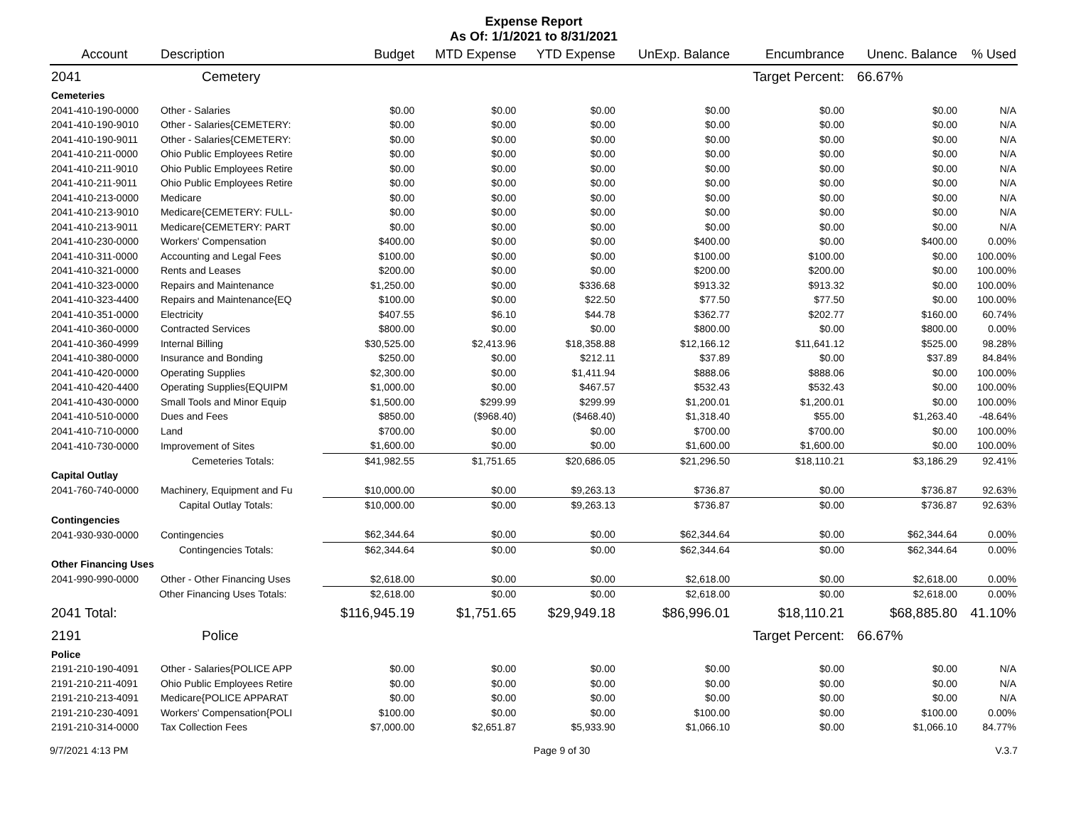Expense Report
As Of: 1/1/2021 to 8/31/2021
| Account | Description | Budget | MTD Expense | YTD Expense | UnExp. Balance | Encumbrance | Unenc. Balance | % Used |
| --- | --- | --- | --- | --- | --- | --- | --- | --- |
| 2041 | Cemetery | | | | | Target Percent: | 66.67% | |
| Cemeteries | | | | | | | | |
| 2041-410-190-0000 | Other - Salaries | $0.00 | $0.00 | $0.00 | $0.00 | $0.00 | $0.00 | N/A |
| 2041-410-190-9010 | Other - Salaries{CEMETERY: | $0.00 | $0.00 | $0.00 | $0.00 | $0.00 | $0.00 | N/A |
| 2041-410-190-9011 | Other - Salaries{CEMETERY: | $0.00 | $0.00 | $0.00 | $0.00 | $0.00 | $0.00 | N/A |
| 2041-410-211-0000 | Ohio Public Employees Retire | $0.00 | $0.00 | $0.00 | $0.00 | $0.00 | $0.00 | N/A |
| 2041-410-211-9010 | Ohio Public Employees Retire | $0.00 | $0.00 | $0.00 | $0.00 | $0.00 | $0.00 | N/A |
| 2041-410-211-9011 | Ohio Public Employees Retire | $0.00 | $0.00 | $0.00 | $0.00 | $0.00 | $0.00 | N/A |
| 2041-410-213-0000 | Medicare | $0.00 | $0.00 | $0.00 | $0.00 | $0.00 | $0.00 | N/A |
| 2041-410-213-9010 | Medicare{CEMETERY: FULL- | $0.00 | $0.00 | $0.00 | $0.00 | $0.00 | $0.00 | N/A |
| 2041-410-213-9011 | Medicare{CEMETERY: PART | $0.00 | $0.00 | $0.00 | $0.00 | $0.00 | $0.00 | N/A |
| 2041-410-230-0000 | Workers' Compensation | $400.00 | $0.00 | $0.00 | $400.00 | $0.00 | $400.00 | 0.00% |
| 2041-410-311-0000 | Accounting and Legal Fees | $100.00 | $0.00 | $0.00 | $100.00 | $100.00 | $0.00 | 100.00% |
| 2041-410-321-0000 | Rents and Leases | $200.00 | $0.00 | $0.00 | $200.00 | $200.00 | $0.00 | 100.00% |
| 2041-410-323-0000 | Repairs and Maintenance | $1,250.00 | $0.00 | $336.68 | $913.32 | $913.32 | $0.00 | 100.00% |
| 2041-410-323-4400 | Repairs and Maintenance{EQ | $100.00 | $0.00 | $22.50 | $77.50 | $77.50 | $0.00 | 100.00% |
| 2041-410-351-0000 | Electricity | $407.55 | $6.10 | $44.78 | $362.77 | $202.77 | $160.00 | 60.74% |
| 2041-410-360-0000 | Contracted Services | $800.00 | $0.00 | $0.00 | $800.00 | $0.00 | $800.00 | 0.00% |
| 2041-410-360-4999 | Internal Billing | $30,525.00 | $2,413.96 | $18,358.88 | $12,166.12 | $11,641.12 | $525.00 | 98.28% |
| 2041-410-380-0000 | Insurance and Bonding | $250.00 | $0.00 | $212.11 | $37.89 | $0.00 | $37.89 | 84.84% |
| 2041-410-420-0000 | Operating Supplies | $2,300.00 | $0.00 | $1,411.94 | $888.06 | $888.06 | $0.00 | 100.00% |
| 2041-410-420-4400 | Operating Supplies{EQUIPM | $1,000.00 | $0.00 | $467.57 | $532.43 | $532.43 | $0.00 | 100.00% |
| 2041-410-430-0000 | Small Tools and Minor Equip | $1,500.00 | $299.99 | $299.99 | $1,200.01 | $1,200.01 | $0.00 | 100.00% |
| 2041-410-510-0000 | Dues and Fees | $850.00 | ($968.40) | ($468.40) | $1,318.40 | $55.00 | $1,263.40 | -48.64% |
| 2041-410-710-0000 | Land | $700.00 | $0.00 | $0.00 | $700.00 | $700.00 | $0.00 | 100.00% |
| 2041-410-730-0000 | Improvement of Sites | $1,600.00 | $0.00 | $0.00 | $1,600.00 | $1,600.00 | $0.00 | 100.00% |
| | Cemeteries Totals: | $41,982.55 | $1,751.65 | $20,686.05 | $21,296.50 | $18,110.21 | $3,186.29 | 92.41% |
| Capital Outlay | | | | | | | | |
| 2041-760-740-0000 | Machinery, Equipment and Fu | $10,000.00 | $0.00 | $9,263.13 | $736.87 | $0.00 | $736.87 | 92.63% |
| | Capital Outlay Totals: | $10,000.00 | $0.00 | $9,263.13 | $736.87 | $0.00 | $736.87 | 92.63% |
| Contingencies | | | | | | | | |
| 2041-930-930-0000 | Contingencies | $62,344.64 | $0.00 | $0.00 | $62,344.64 | $0.00 | $62,344.64 | 0.00% |
| | Contingencies Totals: | $62,344.64 | $0.00 | $0.00 | $62,344.64 | $0.00 | $62,344.64 | 0.00% |
| Other Financing Uses | | | | | | | | |
| 2041-990-990-0000 | Other - Other Financing Uses | $2,618.00 | $0.00 | $0.00 | $2,618.00 | $0.00 | $2,618.00 | 0.00% |
| | Other Financing Uses Totals: | $2,618.00 | $0.00 | $0.00 | $2,618.00 | $0.00 | $2,618.00 | 0.00% |
| 2041 Total: | | $116,945.19 | $1,751.65 | $29,949.18 | $86,996.01 | $18,110.21 | $68,885.80 | 41.10% |
| 2191 | Police | | | | | Target Percent: | 66.67% | |
| Police | | | | | | | | |
| 2191-210-190-4091 | Other - Salaries{POLICE APP | $0.00 | $0.00 | $0.00 | $0.00 | $0.00 | $0.00 | N/A |
| 2191-210-211-4091 | Ohio Public Employees Retire | $0.00 | $0.00 | $0.00 | $0.00 | $0.00 | $0.00 | N/A |
| 2191-210-213-4091 | Medicare{POLICE APPARAT | $0.00 | $0.00 | $0.00 | $0.00 | $0.00 | $0.00 | N/A |
| 2191-210-230-4091 | Workers' Compensation{POLI | $100.00 | $0.00 | $0.00 | $100.00 | $0.00 | $100.00 | 0.00% |
| 2191-210-314-0000 | Tax Collection Fees | $7,000.00 | $2,651.87 | $5,933.90 | $1,066.10 | $0.00 | $1,066.10 | 84.77% |
9/7/2021 4:13 PM Page 9 of 30 V.3.7